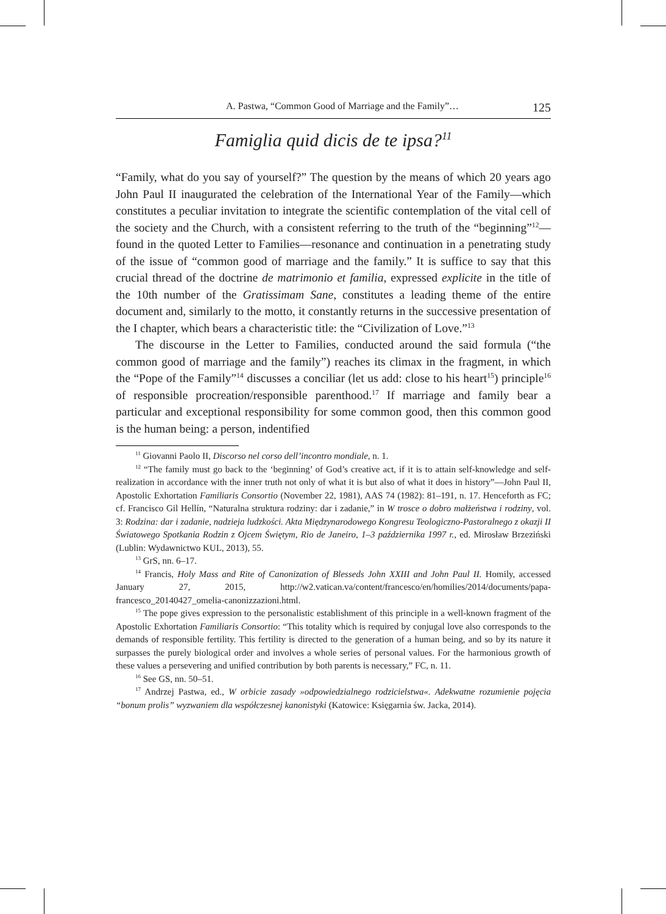A. Pastwa, “Common Good of Marriage and the Family”… 125
Famiglia quid dicis de te ipsa?<sup>11</sup>
“Family, what do you say of yourself?” The question by the means of which 20 years ago John Paul II inaugurated the celebration of the International Year of the Family—which constitutes a peculiar invitation to integrate the scientific contemplation of the vital cell of the society and the Church, with a consistent referring to the truth of the “beginning”<sup>12</sup>—found in the quoted Letter to Families—resonance and continuation in a penetrating study of the issue of “common good of marriage and the family.” It is suffice to say that this crucial thread of the doctrine de matrimonio et familia, expressed explicite in the title of the 10th number of the Gratissimam Sane, constitutes a leading theme of the entire document and, similarly to the motto, it constantly returns in the successive presentation of the I chapter, which bears a characteristic title: the “Civilization of Love.”<sup>13</sup>
The discourse in the Letter to Families, conducted around the said formula (“the common good of marriage and the family”) reaches its climax in the fragment, in which the “Pope of the Family”<sup>14</sup> discusses a conciliar (let us add: close to his heart<sup>15</sup>) principle<sup>16</sup> of responsible procreation/responsible parenthood.<sup>17</sup> If marriage and family bear a particular and exceptional responsibility for some common good, then this common good is the human being: a person, indentified
<sup>11</sup> Giovanni Paolo II, Discorso nel corso dell’incontro mondiale, n. 1.
<sup>12</sup> “The family must go back to the ‘beginning’ of God’s creative act, if it is to attain self-knowledge and self-realization in accordance with the inner truth not only of what it is but also of what it does in history”—John Paul II, Apostolic Exhortation Familiaris Consortio (November 22, 1981), AAS 74 (1982): 81–191, n. 17. Henceforth as FC; cf. Francisco Gil Hellín, “Naturalna struktura rodziny: dar i zadanie,” in W trosce o dobro małżeństwa i rodziny, vol. 3: Rodzina: dar i zadanie, nadzieja ludzkości. Akta Międzynarodowego Kongresu Teologiczno-Pastoralnego z okazji II Światowego Spotkania Rodzin z Ojcem Świętym, Rio de Janeiro, 1–3 października 1997 r., ed. Mirosław Brzeziński (Lublin: Wydawnictwo KUL, 2013), 55.
<sup>13</sup> GrS, nn. 6–17.
<sup>14</sup> Francis, Holy Mass and Rite of Canonization of Blesseds John XXIII and John Paul II. Homily, accessed January 27, 2015, http://w2.vatican.va/content/francesco/en/homilies/2014/documents/papa-francesco_20140427_omelia-canonizzazioni.html.
<sup>15</sup> The pope gives expression to the personalistic establishment of this principle in a well-known fragment of the Apostolic Exhortation Familiaris Consortio: “This totality which is required by conjugal love also corresponds to the demands of responsible fertility. This fertility is directed to the generation of a human being, and so by its nature it surpasses the purely biological order and involves a whole series of personal values. For the harmonious growth of these values a persevering and unified contribution by both parents is necessary,” FC, n. 11.
<sup>16</sup> See GS, nn. 50–51.
<sup>17</sup> Andrzej Pastwa, ed., W orbicie zasady »odpowiedzialnego rodzicielstwa«. Adekwatne rozumienie pojęcia “bonum prolis” wyzwaniem dla współczesnej kanonistyki (Katowice: Księgarnia św. Jacka, 2014).